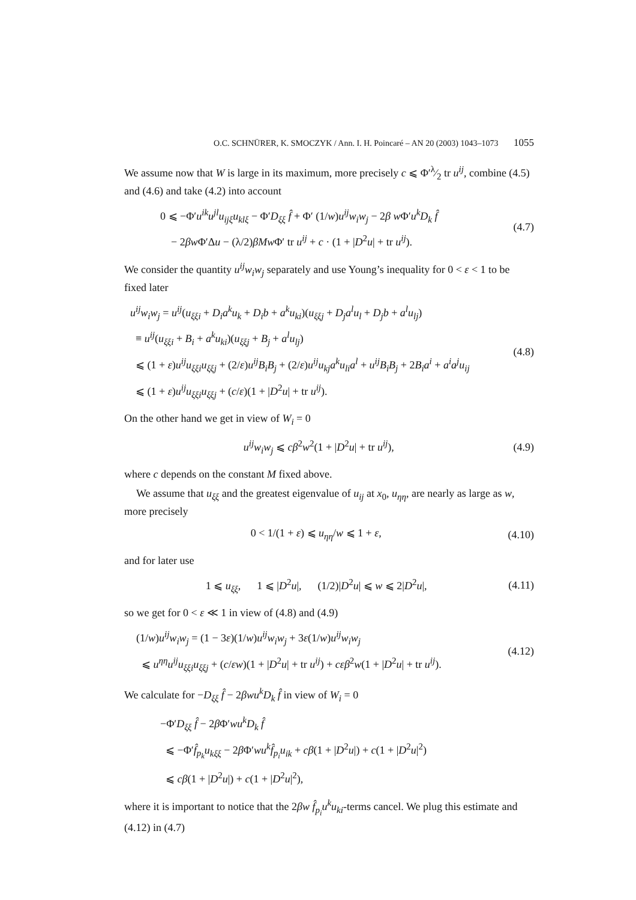O.C. SCHNÜRER, K. SMOCZYK / Ann. I. H. Poincaré – AN 20 (2003) 1043–1073 1055
We assume now that W is large in its maximum, more precisely c ⩽ Φ′λ⁄2 tr u<sup>ij</sup>, combine (4.5) and (4.6) and take (4.2) into account
0 ⩽ −Φ′u<sup>ik</sup>u<sup>jl</sup>u<sub>ijξ</sub>u<sub>klξ</sub> − Φ′D<sub>ξξ</sub> f̂ + Φ′ (1/w)u<sup>ij</sup>w<sub>i</sub>w<sub>j</sub> − 2β w Φ′u<sup>k</sup>D<sub>k</sub> f̂
− 2βw Φ′Δu − (λ/2)βMw Φ′ tr u<sup>ij</sup> + c · (1 + |D<sup>2</sup>u| + tr u<sup>ij</sup>).
(4.7)
We consider the quantity u<sup>ij</sup>w<sub>i</sub>w<sub>j</sub> separately and use Young’s inequality for 0 < ε < 1 to be fixed later
u<sup>ij</sup>w<sub>i</sub>w<sub>j</sub> = u<sup>ij</sup>(u<sub>ξξi</sub> + D<sub>i</sub>a<sup>k</sup>u<sub>k</sub> + D<sub>i</sub>b + a<sup>k</sup>u<sub>ki</sub>)(u<sub>ξξj</sub> + D<sub>j</sub>a<sup>l</sup>u<sub>l</sub> + D<sub>j</sub>b + a<sup>l</sup>u<sub>lj</sub>)
≡ u<sup>ij</sup>(u<sub>ξξi</sub> + B<sub>i</sub> + a<sup>k</sup>u<sub>ki</sub>)(u<sub>ξξj</sub> + B<sub>j</sub> + a<sup>l</sup>u<sub>lj</sub>)
⩽ (1 + ε)u<sup>ij</sup>u<sub>ξξi</sub>u<sub>ξξj</sub> + (2/ε)u<sup>ij</sup>B<sub>i</sub>B<sub>j</sub> + (2/ε)u<sup>ij</sup>u<sub>kj</sub>a<sup>k</sup>u<sub>li</sub>a<sup>l</sup> + u<sup>ij</sup>B<sub>i</sub>B<sub>j</sub> + 2B<sub>i</sub>a<sup>i</sup> + a<sup>i</sup>a<sup>j</sup>u<sub>ij</sub>
⩽ (1 + ε)u<sup>ij</sup>u<sub>ξξi</sub>u<sub>ξξj</sub> + (c/ε)(1 + |D<sup>2</sup>u| + tr u<sup>ij</sup>).
(4.8)
On the other hand we get in view of W<sub>i</sub> = 0
u<sup>ij</sup>w<sub>i</sub>w<sub>j</sub> ⩽ cβ<sup>2</sup>w<sup>2</sup>(1 + |D<sup>2</sup>u| + tr u<sup>ij</sup>),
(4.9)
where c depends on the constant M fixed above.
We assume that u<sub>ξξ</sub> and the greatest eigenvalue of u<sub>ij</sub> at x<sub>0</sub>, u<sub>ηη</sub>, are nearly as large as w, more precisely
0 < 1/(1 + ε) ⩽ u<sub>ηη</sub>/w ⩽ 1 + ε, (4.10)
and for later use
1 ⩽ u<sub>ξξ</sub>, 1 ⩽ |D<sup>2</sup>u|, (1/2)|D<sup>2</sup>u| ⩽ w ⩽ 2|D<sup>2</sup>u|,
(4.11)
so we get for 0 < ε ≪ 1 in view of (4.8) and (4.9)
(1/w)u<sup>ij</sup>w<sub>i</sub>w<sub>j</sub> = (1 − 3ε)(1/w)u<sup>ij</sup>w<sub>i</sub>w<sub>j</sub> + 3ε(1/w)u<sup>ij</sup>w<sub>i</sub>w<sub>j</sub>
⩽ u<sup>ηη</sup>u<sup>ij</sup>u<sub>ξξi</sub>u<sub>ξξj</sub> + (c/εw)(1 + |D<sup>2</sup>u| + tr u<sup>ij</sup>) + cεβ<sup>2</sup>w(1 + |D<sup>2</sup>u| + tr u<sup>ij</sup>).
(4.12)
We calculate for −D<sub>ξξ</sub> f̂ − 2βwu<sup>k</sup>D<sub>k</sub> f̂ in view of W<sub>i</sub> = 0
−Φ′D<sub>ξξ</sub> f̂ − 2β Φ′wu<sup>k</sup>D<sub>k</sub> f̂
⩽ −Φ′f̂<sub>p<sub>k</sub></sub>u<sub>kξξ</sub> − 2β Φ′wu<sup>k</sup>f̂<sub>p<sub>i</sub></sub>u<sub>ik</sub> + cβ(1 + |D<sup>2</sup>u|) + c(1 + |D<sup>2</sup>u|<sup>2</sup>)
⩽ cβ(1 + |D<sup>2</sup>u|) + c(1 + |D<sup>2</sup>u|<sup>2</sup>),
where it is important to notice that the 2βw f̂<sub>p<sub>i</sub></sub>u<sup>k</sup>u<sub>ki</sub>-terms cancel. We plug this estimate and (4.12) in (4.7)